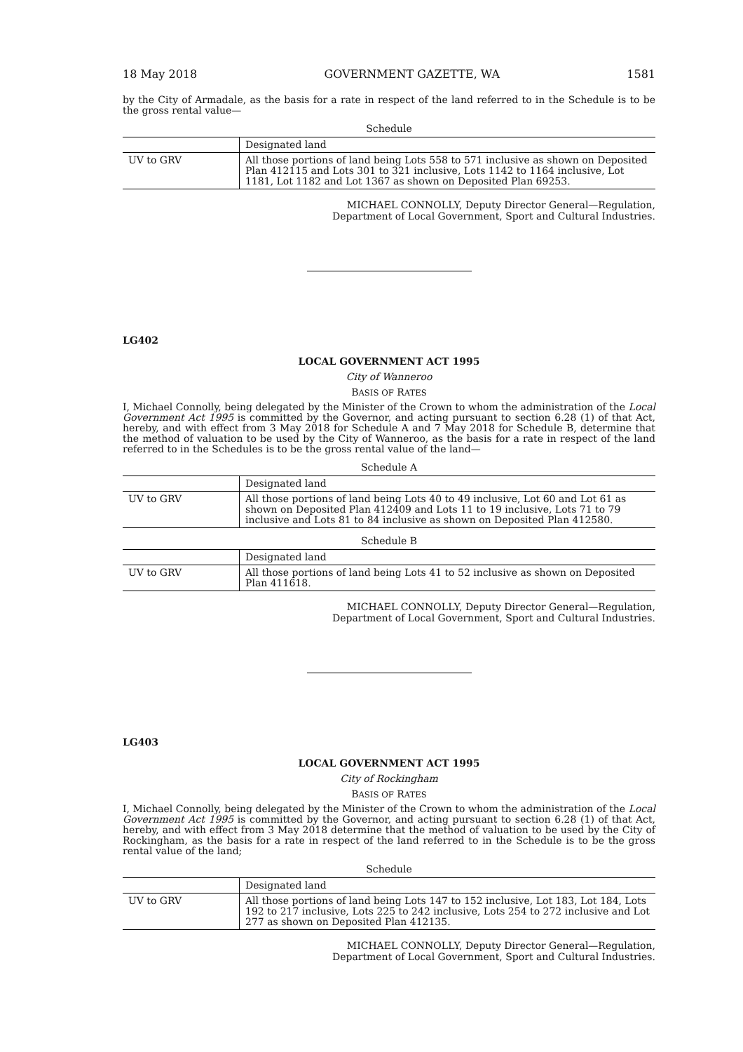18 May 2018 GOVERNMENT GAZETTE, WA 1581
by the City of Armadale, as the basis for a rate in respect of the land referred to in the Schedule is to be the gross rental value—
Schedule
| | Designated land |
| UV to GRV | All those portions of land being Lots 558 to 571 inclusive as shown on Deposited Plan 412115 and Lots 301 to 321 inclusive, Lots 1142 to 1164 inclusive, Lot 1181, Lot 1182 and Lot 1367 as shown on Deposited Plan 69253. |
MICHAEL CONNOLLY, Deputy Director General—Regulation,
Department of Local Government, Sport and Cultural Industries.
LG402
LOCAL GOVERNMENT ACT 1995
City of Wanneroo
BASIS OF RATES
I, Michael Connolly, being delegated by the Minister of the Crown to whom the administration of the Local Government Act 1995 is committed by the Governor, and acting pursuant to section 6.28 (1) of that Act, hereby, and with effect from 3 May 2018 for Schedule A and 7 May 2018 for Schedule B, determine that the method of valuation to be used by the City of Wanneroo, as the basis for a rate in respect of the land referred to in the Schedules is to be the gross rental value of the land—
Schedule A
| | Designated land |
| UV to GRV | All those portions of land being Lots 40 to 49 inclusive, Lot 60 and Lot 61 as shown on Deposited Plan 412409 and Lots 11 to 19 inclusive, Lots 71 to 79 inclusive and Lots 81 to 84 inclusive as shown on Deposited Plan 412580. |
Schedule B
| | Designated land |
| UV to GRV | All those portions of land being Lots 41 to 52 inclusive as shown on Deposited Plan 411618. |
MICHAEL CONNOLLY, Deputy Director General—Regulation,
Department of Local Government, Sport and Cultural Industries.
LG403
LOCAL GOVERNMENT ACT 1995
City of Rockingham
BASIS OF RATES
I, Michael Connolly, being delegated by the Minister of the Crown to whom the administration of the Local Government Act 1995 is committed by the Governor, and acting pursuant to section 6.28 (1) of that Act, hereby, and with effect from 3 May 2018 determine that the method of valuation to be used by the City of Rockingham, as the basis for a rate in respect of the land referred to in the Schedule is to be the gross rental value of the land;
Schedule
| | Designated land |
| UV to GRV | All those portions of land being Lots 147 to 152 inclusive, Lot 183, Lot 184, Lots 192 to 217 inclusive, Lots 225 to 242 inclusive, Lots 254 to 272 inclusive and Lot 277 as shown on Deposited Plan 412135. |
MICHAEL CONNOLLY, Deputy Director General—Regulation,
Department of Local Government, Sport and Cultural Industries.